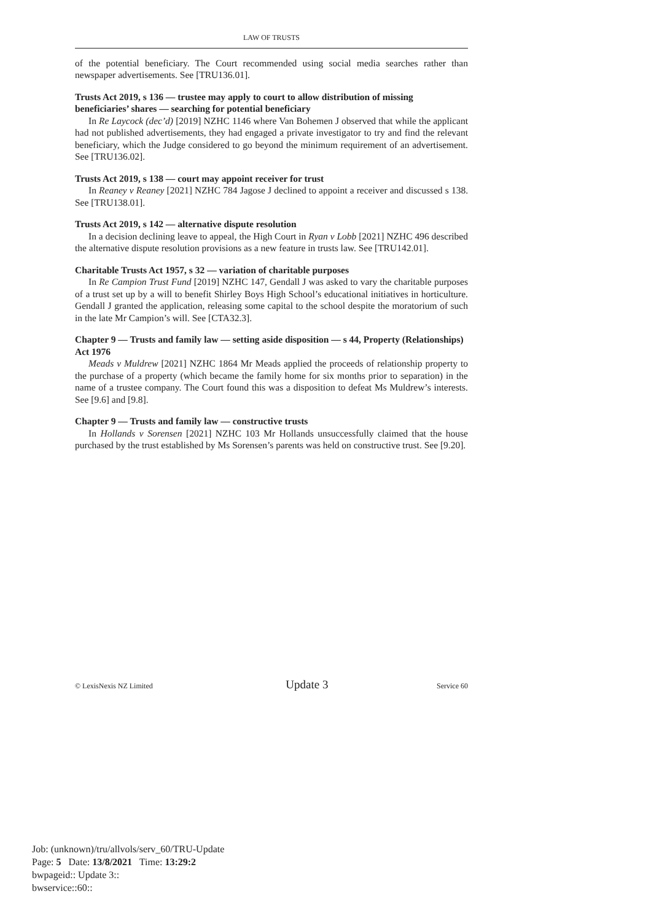LAW OF TRUSTS
of the potential beneficiary. The Court recommended using social media searches rather than newspaper advertisements. See [TRU136.01].
Trusts Act 2019, s 136 — trustee may apply to court to allow distribution of missing beneficiaries’ shares — searching for potential beneficiary
In Re Laycock (dec’d) [2019] NZHC 1146 where Van Bohemen J observed that while the applicant had not published advertisements, they had engaged a private investigator to try and find the relevant beneficiary, which the Judge considered to go beyond the minimum requirement of an advertisement. See [TRU136.02].
Trusts Act 2019, s 138 — court may appoint receiver for trust
In Reaney v Reaney [2021] NZHC 784 Jagose J declined to appoint a receiver and discussed s 138. See [TRU138.01].
Trusts Act 2019, s 142 — alternative dispute resolution
In a decision declining leave to appeal, the High Court in Ryan v Lobb [2021] NZHC 496 described the alternative dispute resolution provisions as a new feature in trusts law. See [TRU142.01].
Charitable Trusts Act 1957, s 32 — variation of charitable purposes
In Re Campion Trust Fund [2019] NZHC 147, Gendall J was asked to vary the charitable purposes of a trust set up by a will to benefit Shirley Boys High School’s educational initiatives in horticulture. Gendall J granted the application, releasing some capital to the school despite the moratorium of such in the late Mr Campion’s will. See [CTA32.3].
Chapter 9 — Trusts and family law — setting aside disposition — s 44, Property (Relationships) Act 1976
Meads v Muldrew [2021] NZHC 1864 Mr Meads applied the proceeds of relationship property to the purchase of a property (which became the family home for six months prior to separation) in the name of a trustee company. The Court found this was a disposition to defeat Ms Muldrew’s interests. See [9.6] and [9.8].
Chapter 9 — Trusts and family law — constructive trusts
In Hollands v Sorensen [2021] NZHC 103 Mr Hollands unsuccessfully claimed that the house purchased by the trust established by Ms Sorensen’s parents was held on constructive trust. See [9.20].
© LexisNexis NZ Limited Update 3 Service 60
Job: (unknown)/tru/allvols/serv_60/TRU-Update
Page: 5 Date: 13/8/2021 Time: 13:29:2
bwpageid:: Update 3::
bwservice::60::